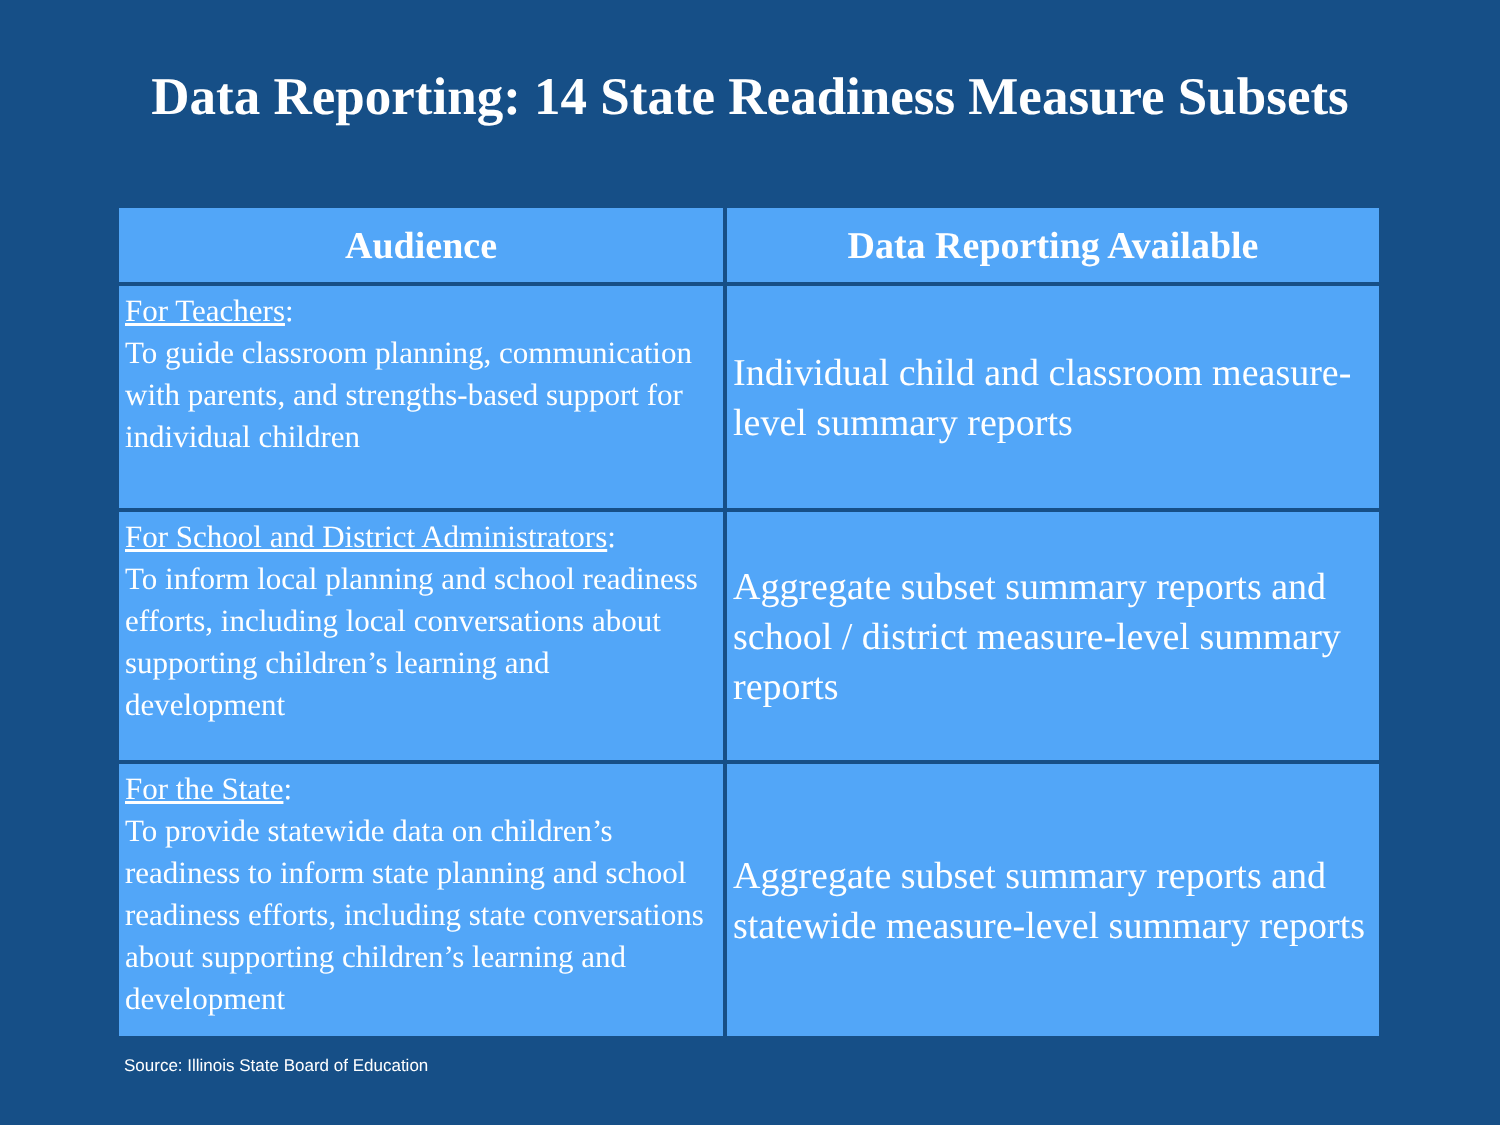Data Reporting: 14 State Readiness Measure Subsets
| Audience | Data Reporting Available |
| --- | --- |
| For Teachers : To guide classroom planning, communication with parents, and strengths-based support for individual children | Individual child and classroom measure-level summary reports |
| For School and District Administrators : To inform local planning and school readiness efforts, including local conversations about supporting children’s learning and development | Aggregate subset summary reports and school / district measure-level summary reports |
| For the State : To provide statewide data on children’s readiness to inform state planning and school readiness efforts, including state conversations about supporting children’s learning and development | Aggregate subset summary reports and statewide measure-level summary reports |
Source: Illinois State Board of Education